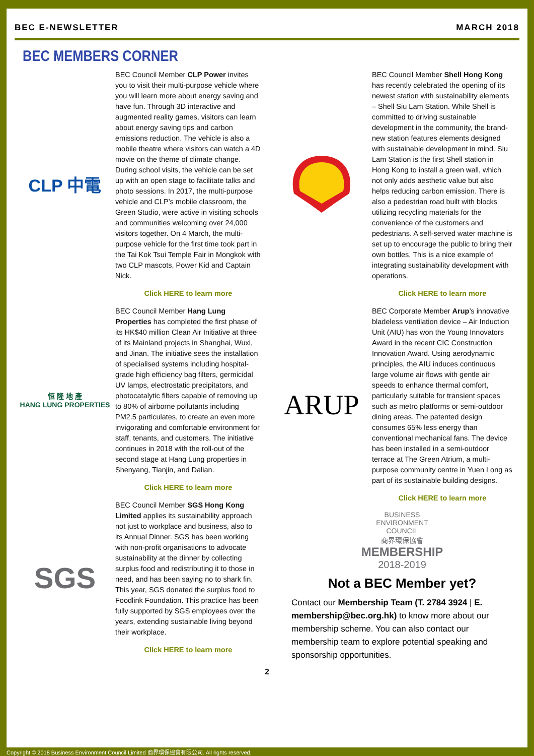BEC E-NEWSLETTER MARCH 2018
BEC MEMBERS CORNER
CLP 中電
BEC Council Member CLP Power invites you to visit their multi-purpose vehicle where you will learn more about energy saving and have fun. Through 3D interactive and augmented reality games, visitors can learn about energy saving tips and carbon emissions reduction. The vehicle is also a mobile theatre where visitors can watch a 4D movie on the theme of climate change. During school visits, the vehicle can be set up with an open stage to facilitate talks and photo sessions. In 2017, the multi-purpose vehicle and CLP’s mobile classroom, the Green Studio, were active in visiting schools and communities welcoming over 24,000 visitors together. On 4 March, the multi-purpose vehicle for the first time took part in the Tai Kok Tsui Temple Fair in Mongkok with two CLP mascots, Power Kid and Captain Nick.
Click HERE to learn more
恒 隆 地 產
HANG LUNG PROPERTIES
BEC Council Member Hang Lung Properties has completed the first phase of its HK$40 million Clean Air Initiative at three of its Mainland projects in Shanghai, Wuxi, and Jinan. The initiative sees the installation of specialised systems including hospital-grade high efficiency bag filters, germicidal UV lamps, electrostatic precipitators, and photocatalytic filters capable of removing up to 80% of airborne pollutants including PM2.5 particulates, to create an even more invigorating and comfortable environment for staff, tenants, and customers. The initiative continues in 2018 with the roll-out of the second stage at Hang Lung properties in Shenyang, Tianjin, and Dalian.
Click HERE to learn more
SGS
BEC Council Member SGS Hong Kong Limited applies its sustainability approach not just to workplace and business, also to its Annual Dinner. SGS has been working with non-profit organisations to advocate sustainability at the dinner by collecting surplus food and redistributing it to those in need, and has been saying no to shark fin. This year, SGS donated the surplus food to Foodlink Foundation. This practice has been fully supported by SGS employees over the years, extending sustainable living beyond their workplace.
Click HERE to learn more
BEC Council Member Shell Hong Kong has recently celebrated the opening of its newest station with sustainability elements – Shell Siu Lam Station. While Shell is committed to driving sustainable development in the community, the brand-new station features elements designed with sustainable development in mind. Siu Lam Station is the first Shell station in Hong Kong to install a green wall, which not only adds aesthetic value but also helps reducing carbon emission. There is also a pedestrian road built with blocks utilizing recycling materials for the convenience of the customers and pedestrians. A self-served water machine is set up to encourage the public to bring their own bottles. This is a nice example of integrating sustainability development with operations.
Click HERE to learn more
ARUP
BEC Corporate Member Arup’s innovative bladeless ventilation device – Air Induction Unit (AIU) has won the Young Innovators Award in the recent CIC Construction Innovation Award. Using aerodynamic principles, the AIU induces continuous large volume air flows with gentle air speeds to enhance thermal comfort, particularly suitable for transient spaces such as metro platforms or semi-outdoor dining areas. The patented design consumes 65% less energy than conventional mechanical fans. The device has been installed in a semi-outdoor terrace at The Green Atrium, a multi-purpose community centre in Yuen Long as part of its sustainable building designs.
Click HERE to learn more
BUSINESS
ENVIRONMENT
COUNCIL
商界環保協會
MEMBERSHIP
2018-2019
Not a BEC Member yet?
Contact our Membership Team (T. 2784 3924 | E. membership@bec.org.hk) to know more about our membership scheme. You can also contact our membership team to explore potential speaking and sponsorship opportunities.
2
Copyright © 2018 Business Environment Council Limited 商界環保協會有限公司. All rights reserved.